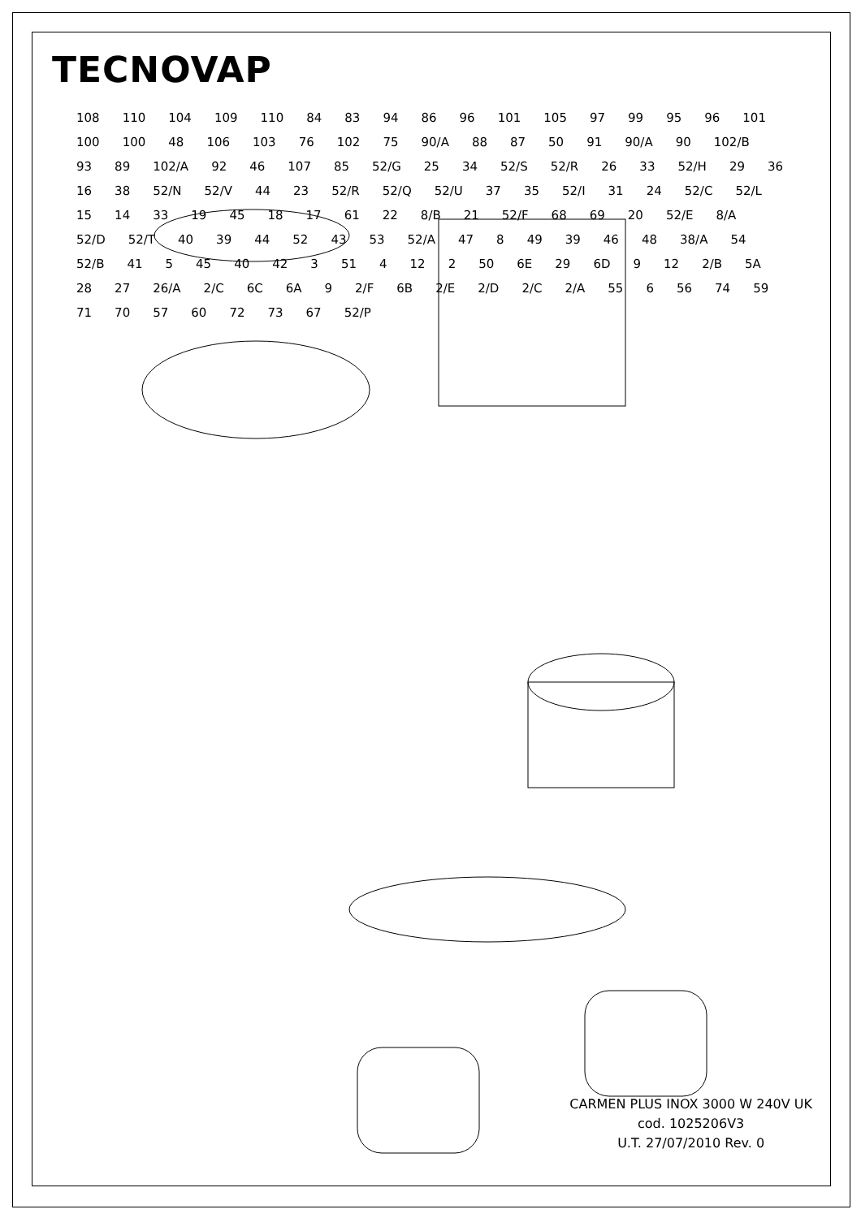TECNOVAP
108 110 104 109 110 84 83 94 86 96 101 105 97 99 95 96 101 100 100 48 106 103 76 102 75 90/A 88 87 50 91 90/A 90 102/B 93 89 102/A 92 46 107 85 52/G 25 34 52/S 52/R 26 33 52/H 29 36 16 38 52/N 52/V 44 23 52/R 52/Q 52/U 37 35 52/I 31 24 52/C 52/L 15 14 33 19 45 18 17 61 22 8/B 21 52/F 68 69 20 52/E 8/A 52/D 52/T 40 39 44 52 43 53 52/A 47 8 49 39 46 48 38/A 54 52/B 41 5 45 40 42 3 51 4 12 2 50 6E 29 6D 9 12 2/B 5A 28 27 26/A 2/C 6C 6A 9 2/F 6B 2/E 2/D 2/C 2/A 55 6 56 74 59 71 70 57 60 72 73 67 52/P
CARMEN PLUS INOX 3000 W 240V UK
cod. 1025206V3
U.T. 27/07/2010 Rev. 0